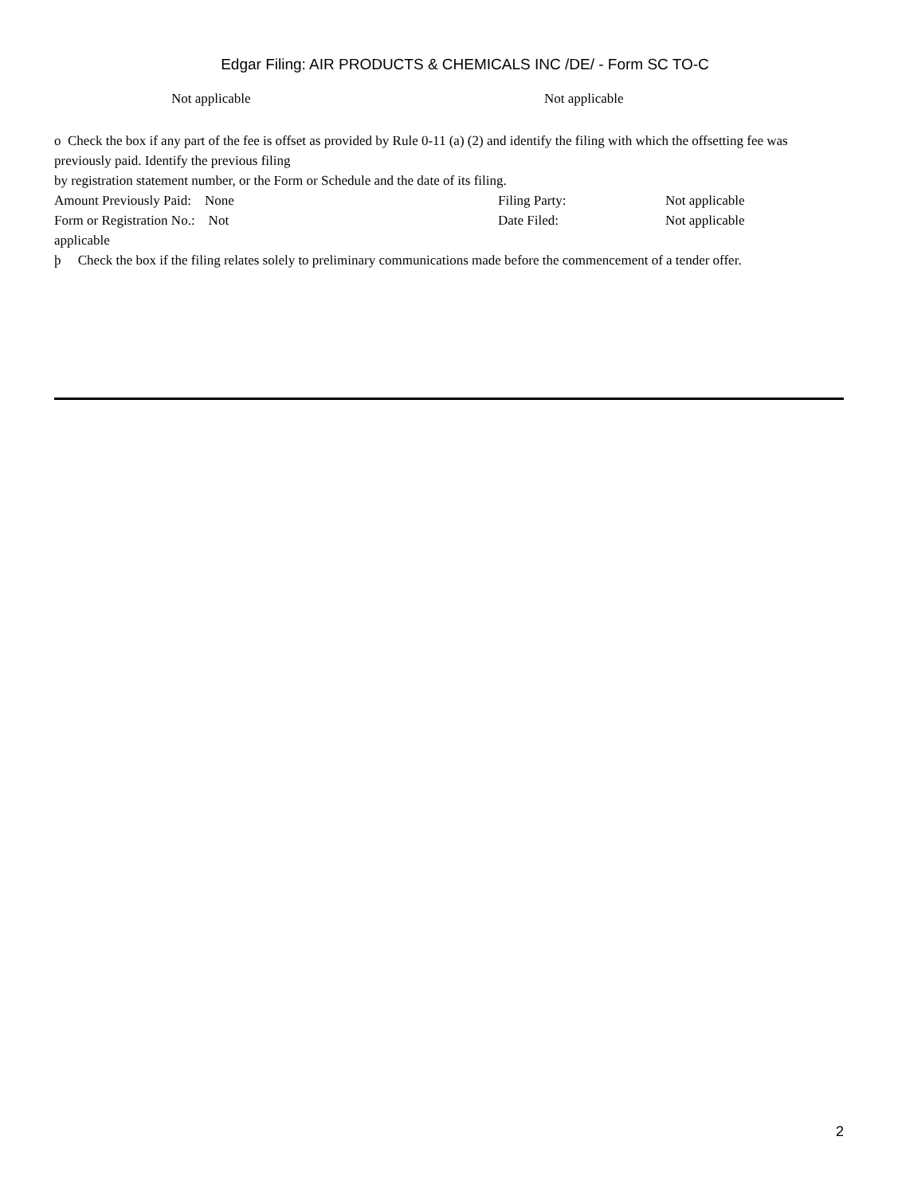Edgar Filing: AIR PRODUCTS & CHEMICALS INC /DE/ - Form SC TO-C
Not applicable Not applicable
o Check the box if any part of the fee is offset as provided by Rule 0-11 (a) (2) and identify the filing with which the offsetting fee was previously paid. Identify the previous filing
by registration statement number, or the Form or Schedule and the date of its filing.
Amount Previously Paid: None Filing Party: Not applicable
Form or Registration No.: Not
applicable
Date Filed: Not applicable
þ Check the box if the filing relates solely to preliminary communications made before the commencement of a tender offer.
2